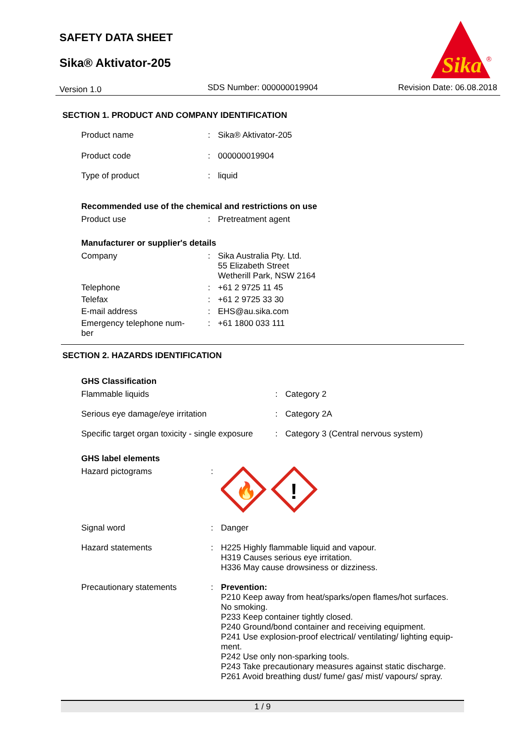SAFETY DATA SHEET
Sika® Aktivator-205
Version 1.0 SDS Number: 000000019904 Revision Date: 06.08.2018
Sika
®
SECTION 1. PRODUCT AND COMPANY IDENTIFICATION
| Product name | : | Sika® Aktivator-205 |
| Product code | : | 000000019904 |
| Type of product | : | liquid |
Recommended use of the chemical and restrictions on use
| Product use | : | Pretreatment agent |
Manufacturer or supplier's details
| Company | : | Sika Australia Pty. Ltd. 55 Elizabeth Street Wetherill Park, NSW 2164 |
| Telephone | : | +61 2 9725 11 45 |
| Telefax | : | +61 2 9725 33 30 |
| E-mail address | : | EHS@au.sika.com |
| Emergency telephone num- ber | : | +61 1800 033 111 |
SECTION 2. HAZARDS IDENTIFICATION
GHS Classification
| Flammable liquids | : | Category 2 |
| Serious eye damage/eye irritation | : | Category 2A |
| Specific target organ toxicity - single exposure | : | Category 3 (Central nervous system) |
GHS label elements
| Hazard pictograms | : | 🔥 ! |
| Signal word | : | Danger |
| Hazard statements | : | H225 Highly flammable liquid and vapour. H319 Causes serious eye irritation. H336 May cause drowsiness or dizziness. |
| Precautionary statements | : | Prevention: P210 Keep away from heat/sparks/open flames/hot surfaces. No smoking. P233 Keep container tightly closed. P240 Ground/bond container and receiving equipment. P241 Use explosion-proof electrical/ ventilating/ lighting equip- ment. P242 Use only non-sparking tools. P243 Take precautionary measures against static discharge. P261 Avoid breathing dust/ fume/ gas/ mist/ vapours/ spray. |
1 / 9